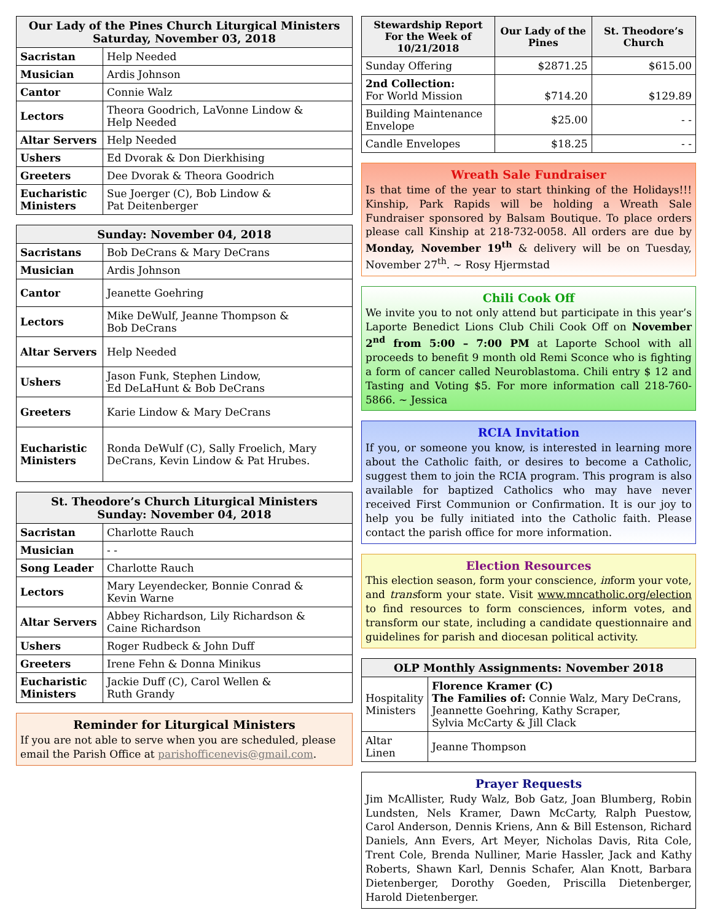| Our Lady of the Pines Church Liturgical Ministers Saturday, November 03, 2018 | |
| --- | --- |
| Sacristan | Help Needed |
| Musician | Ardis Johnson |
| Cantor | Connie Walz |
| Lectors | Theora Goodrich, LaVonne Lindow & Help Needed |
| Altar Servers | Help Needed |
| Ushers | Ed Dvorak & Don Dierkhising |
| Greeters | Dee Dvorak & Theora Goodrich |
| Eucharistic Ministers | Sue Joerger (C), Bob Lindow & Pat Deitenberger |
| Sunday: November 04, 2018 | |
| --- | --- |
| Sacristans | Bob DeCrans & Mary DeCrans |
| Musician | Ardis Johnson |
| Cantor | Jeanette Goehring |
| Lectors | Mike DeWulf, Jeanne Thompson & Bob DeCrans |
| Altar Servers | Help Needed |
| Ushers | Jason Funk, Stephen Lindow, Ed DeLaHunt & Bob DeCrans |
| Greeters | Karie Lindow & Mary DeCrans |
| Eucharistic Ministers | Ronda DeWulf (C), Sally Froelich, Mary DeCrans, Kevin Lindow & Pat Hrubes. |
| St. Theodore’s Church Liturgical Ministers Sunday: November 04, 2018 | |
| --- | --- |
| Sacristan | Charlotte Rauch |
| Musician | - - |
| Song Leader | Charlotte Rauch |
| Lectors | Mary Leyendecker, Bonnie Conrad & Kevin Warne |
| Altar Servers | Abbey Richardson, Lily Richardson & Caine Richardson |
| Ushers | Roger Rudbeck & John Duff |
| Greeters | Irene Fehn & Donna Minikus |
| Eucharistic Ministers | Jackie Duff (C), Carol Wellen & Ruth Grandy |
Reminder for Liturgical Ministers
If you are not able to serve when you are scheduled, please email the Parish Office at parishofficenevis@gmail.com.
| Stewardship Report For the Week of 10/21/2018 | Our Lady of the Pines | St. Theodore’s Church |
| --- | --- | --- |
| Sunday Offering | $2871.25 | $615.00 |
| 2nd Collection: For World Mission | $714.20 | $129.89 |
| Building Maintenance Envelope | $25.00 | - - |
| Candle Envelopes | $18.25 | - - |
Wreath Sale Fundraiser
Is that time of the year to start thinking of the Holidays!!! Kinship, Park Rapids will be holding a Wreath Sale Fundraiser sponsored by Balsam Boutique. To place orders please call Kinship at 218-732-0058. All orders are due by Monday, November 19<sup>th</sup> & delivery will be on Tuesday, November 27<sup>th</sup>. ~ Rosy Hjermstad
Chili Cook Off
We invite you to not only attend but participate in this year’s Laporte Benedict Lions Club Chili Cook Off on November 2<sup>nd</sup> from 5:00 – 7:00 PM at Laporte School with all proceeds to benefit 9 month old Remi Sconce who is fighting a form of cancer called Neuroblastoma. Chili entry $ 12 and Tasting and Voting $5. For more information call 218-760-5866. ~ Jessica
RCIA Invitation
If you, or someone you know, is interested in learning more about the Catholic faith, or desires to become a Catholic, suggest them to join the RCIA program. This program is also available for baptized Catholics who may have never received First Communion or Confirmation. It is our joy to help you be fully initiated into the Catholic faith. Please contact the parish office for more information.
Election Resources
This election season, form your conscience, inform your vote, and transform your state. Visit www.mncatholic.org/election to find resources to form consciences, inform votes, and transform our state, including a candidate questionnaire and guidelines for parish and diocesan political activity.
| OLP Monthly Assignments: November 2018 | |
| --- | --- |
| Hospitality Ministers | Florence Kramer (C) The Families of: Connie Walz, Mary DeCrans, Jeannette Goehring, Kathy Scraper, Sylvia McCarty & Jill Clack |
| Altar Linen | Jeanne Thompson |
Prayer Requests
Jim McAllister, Rudy Walz, Bob Gatz, Joan Blumberg, Robin Lundsten, Nels Kramer, Dawn McCarty, Ralph Puestow, Carol Anderson, Dennis Kriens, Ann & Bill Estenson, Richard Daniels, Ann Evers, Art Meyer, Nicholas Davis, Rita Cole, Trent Cole, Brenda Nulliner, Marie Hassler, Jack and Kathy Roberts, Shawn Karl, Dennis Schafer, Alan Knott, Barbara Dietenberger, Dorothy Goeden, Priscilla Dietenberger, Harold Dietenberger.